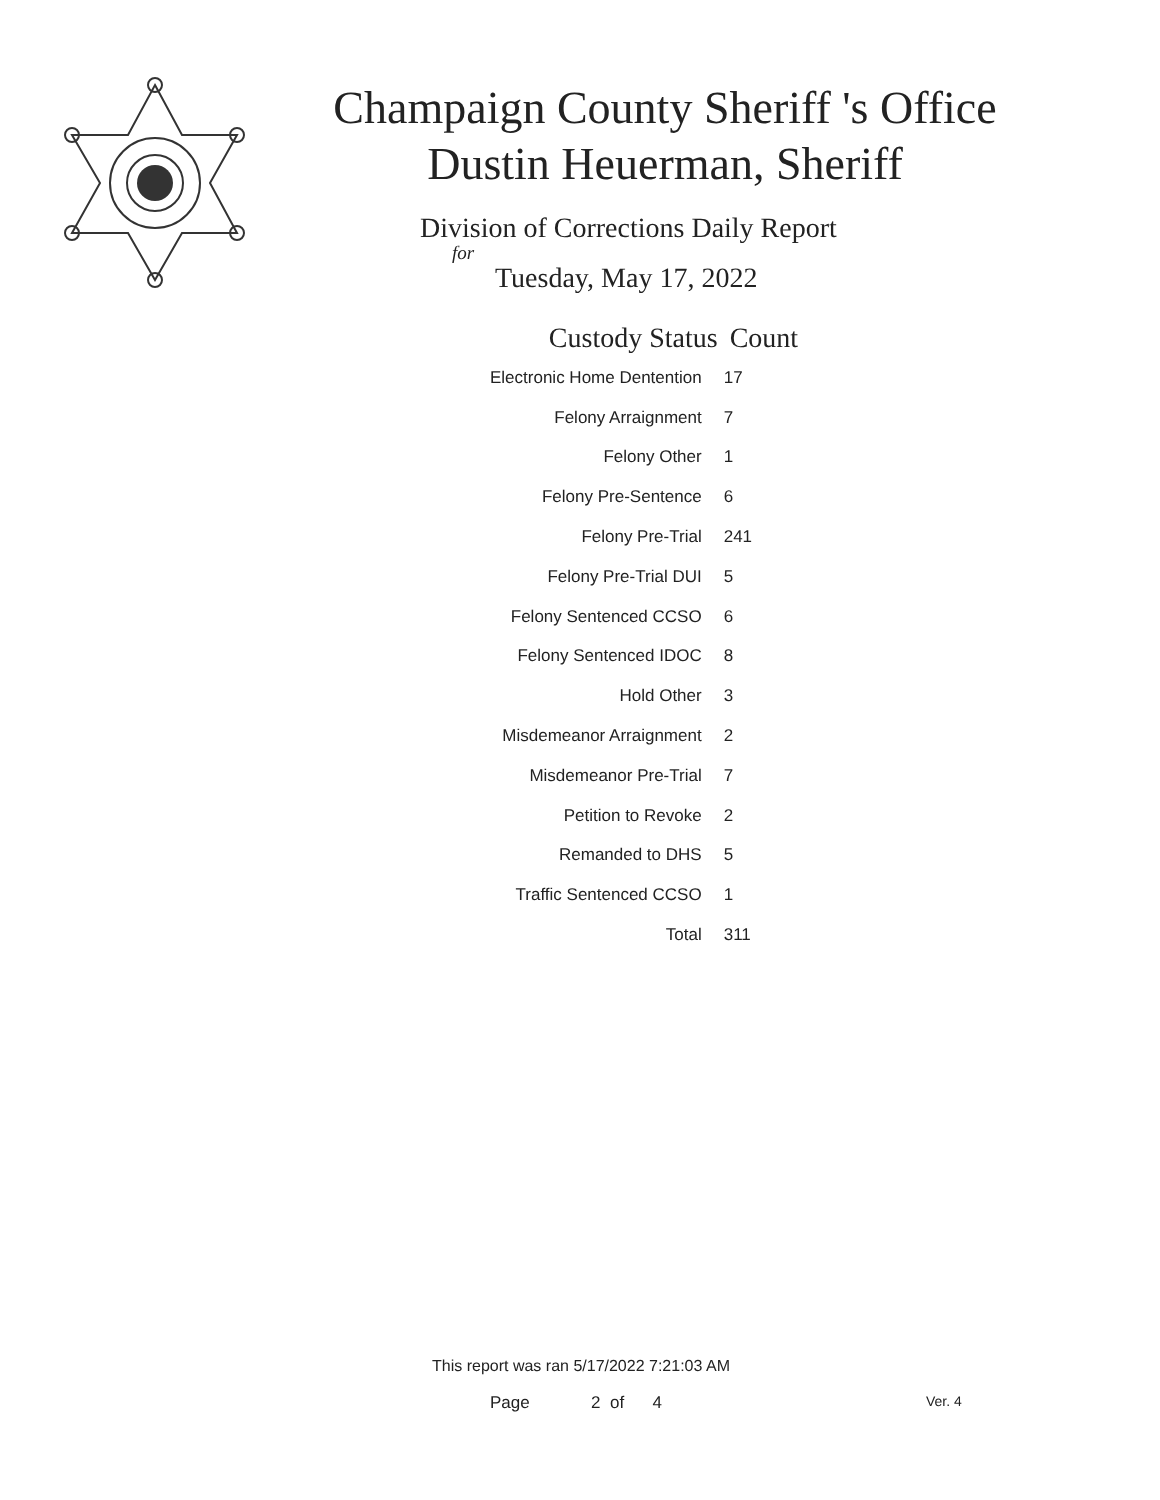Champaign County Sheriff 's Office
Dustin Heuerman, Sheriff
Division of Corrections Daily Report
for
Tuesday, May 17, 2022
| Custody Status | Count |
| --- | --- |
| Electronic Home Dentention | 17 |
| Felony Arraignment | 7 |
| Felony Other | 1 |
| Felony Pre-Sentence | 6 |
| Felony Pre-Trial | 241 |
| Felony Pre-Trial DUI | 5 |
| Felony Sentenced CCSO | 6 |
| Felony Sentenced IDOC | 8 |
| Hold Other | 3 |
| Misdemeanor Arraignment | 2 |
| Misdemeanor Pre-Trial | 7 |
| Petition to Revoke | 2 |
| Remanded to DHS | 5 |
| Traffic Sentenced CCSO | 1 |
| Total | 311 |
This report was ran 5/17/2022 7:21:03 AM
Page 2 of 4 Ver. 4